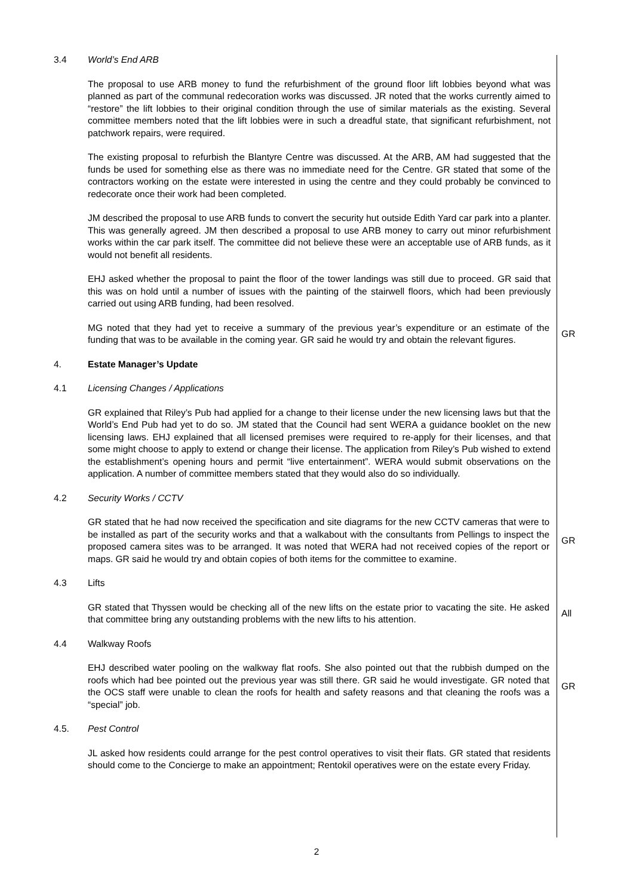3.4 World’s End ARB
The proposal to use ARB money to fund the refurbishment of the ground floor lift lobbies beyond what was planned as part of the communal redecoration works was discussed. JR noted that the works currently aimed to “restore” the lift lobbies to their original condition through the use of similar materials as the existing. Several committee members noted that the lift lobbies were in such a dreadful state, that significant refurbishment, not patchwork repairs, were required.
The existing proposal to refurbish the Blantyre Centre was discussed. At the ARB, AM had suggested that the funds be used for something else as there was no immediate need for the Centre. GR stated that some of the contractors working on the estate were interested in using the centre and they could probably be convinced to redecorate once their work had been completed.
JM described the proposal to use ARB funds to convert the security hut outside Edith Yard car park into a planter. This was generally agreed. JM then described a proposal to use ARB money to carry out minor refurbishment works within the car park itself. The committee did not believe these were an acceptable use of ARB funds, as it would not benefit all residents.
EHJ asked whether the proposal to paint the floor of the tower landings was still due to proceed. GR said that this was on hold until a number of issues with the painting of the stairwell floors, which had been previously carried out using ARB funding, had been resolved.
MG noted that they had yet to receive a summary of the previous year’s expenditure or an estimate of the funding that was to be available in the coming year. GR said he would try and obtain the relevant figures.
GR
4. Estate Manager’s Update
4.1 Licensing Changes / Applications
GR explained that Riley’s Pub had applied for a change to their license under the new licensing laws but that the World’s End Pub had yet to do so. JM stated that the Council had sent WERA a guidance booklet on the new licensing laws. EHJ explained that all licensed premises were required to re-apply for their licenses, and that some might choose to apply to extend or change their license. The application from Riley’s Pub wished to extend the establishment’s opening hours and permit “live entertainment”. WERA would submit observations on the application. A number of committee members stated that they would also do so individually.
4.2 Security Works / CCTV
GR stated that he had now received the specification and site diagrams for the new CCTV cameras that were to be installed as part of the security works and that a walkabout with the consultants from Pellings to inspect the proposed camera sites was to be arranged. It was noted that WERA had not received copies of the report or maps. GR said he would try and obtain copies of both items for the committee to examine.
GR
4.3 Lifts
GR stated that Thyssen would be checking all of the new lifts on the estate prior to vacating the site. He asked that committee bring any outstanding problems with the new lifts to his attention.
All
4.4 Walkway Roofs
EHJ described water pooling on the walkway flat roofs. She also pointed out that the rubbish dumped on the roofs which had bee pointed out the previous year was still there. GR said he would investigate. GR noted that the OCS staff were unable to clean the roofs for health and safety reasons and that cleaning the roofs was a “special” job.
GR
4.5. Pest Control
JL asked how residents could arrange for the pest control operatives to visit their flats. GR stated that residents should come to the Concierge to make an appointment; Rentokil operatives were on the estate every Friday.
2